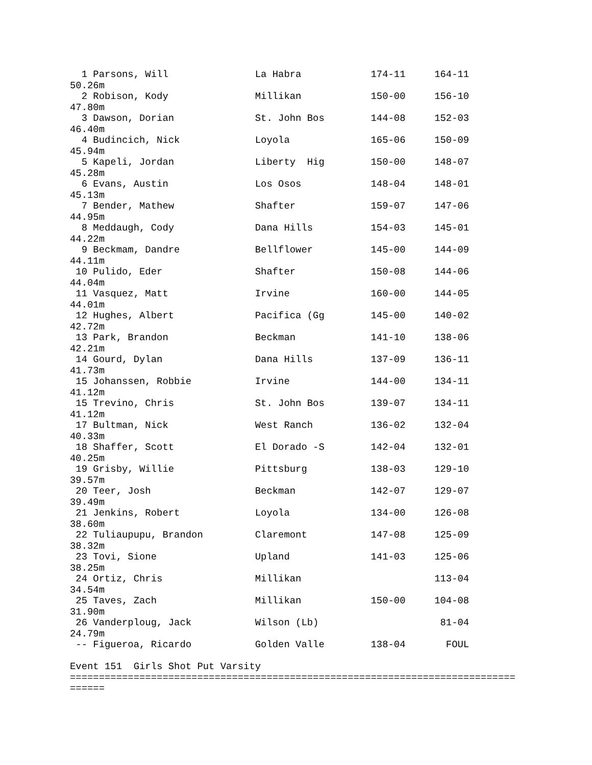1 Parsons, Will               La Habra            174-11     164-11
50.26m
  2 Robison, Kody               Millikan            150-00     156-10
47.80m
  3 Dawson, Dorian              St. John Bos        144-08     152-03
46.40m
  4 Budincich, Nick             Loyola              165-06     150-09
45.94m
  5 Kapeli, Jordan              Liberty  Hig        150-00     148-07
45.28m
  6 Evans, Austin               Los Osos            148-04     148-01
45.13m
  7 Bender, Mathew              Shafter             159-07     147-06
44.95m
  8 Meddaugh, Cody              Dana Hills          154-03     145-01
44.22m
  9 Beckmam, Dandre             Bellflower          145-00     144-09
44.11m
 10 Pulido, Eder                Shafter             150-08     144-06
44.04m
 11 Vasquez, Matt               Irvine              160-00     144-05
44.01m
 12 Hughes, Albert              Pacifica (Gg        145-00     140-02
42.72m
 13 Park, Brandon               Beckman             141-10     138-06
42.21m
 14 Gourd, Dylan                Dana Hills          137-09     136-11
41.73m
 15 Johanssen, Robbie           Irvine              144-00     134-11
41.12m
 15 Trevino, Chris              St. John Bos        139-07     134-11
41.12m
 17 Bultman, Nick               West Ranch          136-02     132-04
40.33m
 18 Shaffer, Scott              El Dorado -S        142-04     132-01
40.25m
 19 Grisby, Willie              Pittsburg           138-03     129-10
39.57m
 20 Teer, Josh                  Beckman             142-07     129-07
39.49m
 21 Jenkins, Robert             Loyola              134-00     126-08
38.60m
 22 Tuliaupupu, Brandon         Claremont           147-08     125-09
38.32m
 23 Tovi, Sione                 Upland              141-03     125-06
38.25m
 24 Ortiz, Chris                Millikan                       113-04
34.54m
 25 Taves, Zach                 Millikan            150-00     104-08
31.90m
 26 Vanderploug, Jack           Wilson (Lb)                     81-04
24.79m
 -- Figueroa, Ricardo           Golden Valle        138-04       FOUL

Event 151  Girls Shot Put Varsity
=============================================================================
======